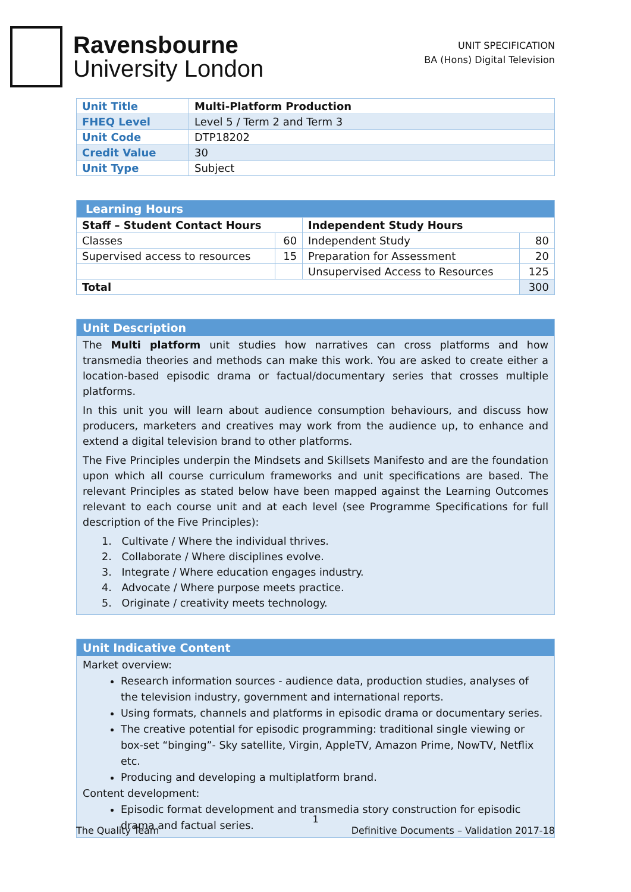Ravensbourne
University London
UNIT SPECIFICATION
BA (Hons) Digital Television
| Unit Title | Multi-Platform Production |
| FHEQ Level | Level 5 / Term 2 and Term 3 |
| Unit Code | DTP18202 |
| Credit Value | 30 |
| Unit Type | Subject |
| Learning Hours | | | |
| --- | --- | --- | --- |
| Staff – Student Contact Hours | | Independent Study Hours | |
| Classes | 60 | Independent Study | 80 |
| Supervised access to resources | 15 | Preparation for Assessment | 20 |
| | | Unsupervised Access to Resources | 125 |
| Total | | | 300 |
Unit Description
The Multi platform unit studies how narratives can cross platforms and how transmedia theories and methods can make this work. You are asked to create either a location-based episodic drama or factual/documentary series that crosses multiple platforms.
In this unit you will learn about audience consumption behaviours, and discuss how producers, marketers and creatives may work from the audience up, to enhance and extend a digital television brand to other platforms.
The Five Principles underpin the Mindsets and Skillsets Manifesto and are the foundation upon which all course curriculum frameworks and unit specifications are based. The relevant Principles as stated below have been mapped against the Learning Outcomes relevant to each course unit and at each level (see Programme Specifications for full description of the Five Principles):
1. Cultivate / Where the individual thrives.
2. Collaborate / Where disciplines evolve.
3. Integrate / Where education engages industry.
4. Advocate / Where purpose meets practice.
5. Originate / creativity meets technology.
Unit Indicative Content
Market overview:
Research information sources - audience data, production studies, analyses of the television industry, government and international reports.
Using formats, channels and platforms in episodic drama or documentary series.
The creative potential for episodic programming: traditional single viewing or box-set “binging”- Sky satellite, Virgin, AppleTV, Amazon Prime, NowTV, Netflix etc.
Producing and developing a multiplatform brand.
Content development:
Episodic format development and transmedia story construction for episodic drama and factual series.
1
The Quality Team Definitive Documents – Validation 2017-18